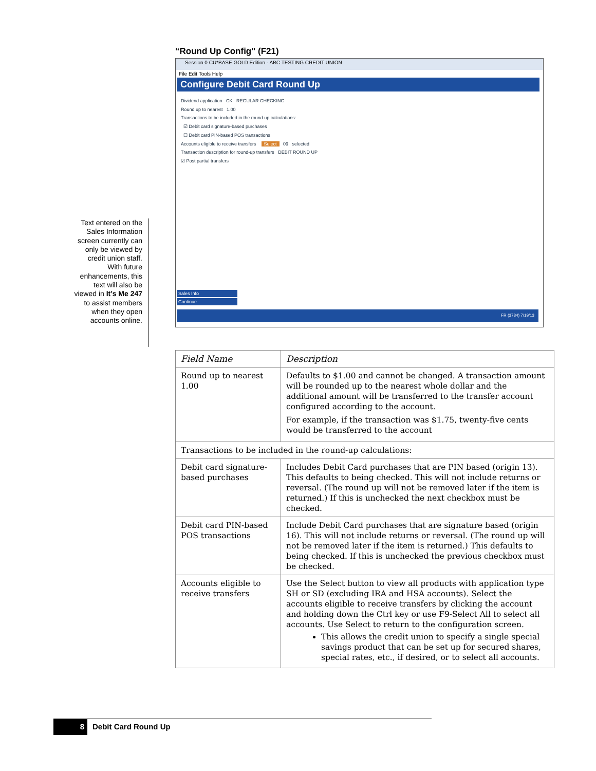“Round Up Config" (F21)
Text entered on the Sales Information screen currently can only be viewed by credit union staff. With future enhancements, this text will also be viewed in It’s Me 247 to assist members when they open accounts online.
Session 0 CU*BASE GOLD Edition - ABC TESTING CREDIT UNION
File Edit Tools Help
Configure Debit Card Round Up
Dividend application CK REGULAR CHECKING
Round up to nearest 1.00
Transactions to be included in the round up calculations:
☑ Debit card signature-based purchases
☐ Debit card PIN-based POS transactions
Accounts eligible to receive transfers Select 09 selected
Transaction description for round-up transfers DEBIT ROUND UP
☑ Post partial transfers
Sales Info
Continue
FR (3784) 7/19/13
| Field Name | Description |
| --- | --- |
| Round up to nearest 1.00 | Defaults to $1.00 and cannot be changed. A transaction amount will be rounded up to the nearest whole dollar and the additional amount will be transferred to the transfer account configured according to the account. For example, if the transaction was $1.75, twenty-five cents would be transferred to the account |
| Transactions to be included in the round-up calculations: | |
| Debit card signature-based purchases | Includes Debit Card purchases that are PIN based (origin 13). This defaults to being checked. This will not include returns or reversal. (The round up will not be removed later if the item is returned.) If this is unchecked the next checkbox must be checked. |
| Debit card PIN-based POS transactions | Include Debit Card purchases that are signature based (origin 16). This will not include returns or reversal. (The round up will not be removed later if the item is returned.) This defaults to being checked. If this is unchecked the previous checkbox must be checked. |
| Accounts eligible to receive transfers | Use the Select button to view all products with application type SH or SD (excluding IRA and HSA accounts). Select the accounts eligible to receive transfers by clicking the account and holding down the Ctrl key or use F9-Select All to select all accounts. Use Select to return to the configuration screen. This allows the credit union to specify a single special savings product that can be set up for secured shares, special rates, etc., if desired, or to select all accounts. |
8 Debit Card Round Up